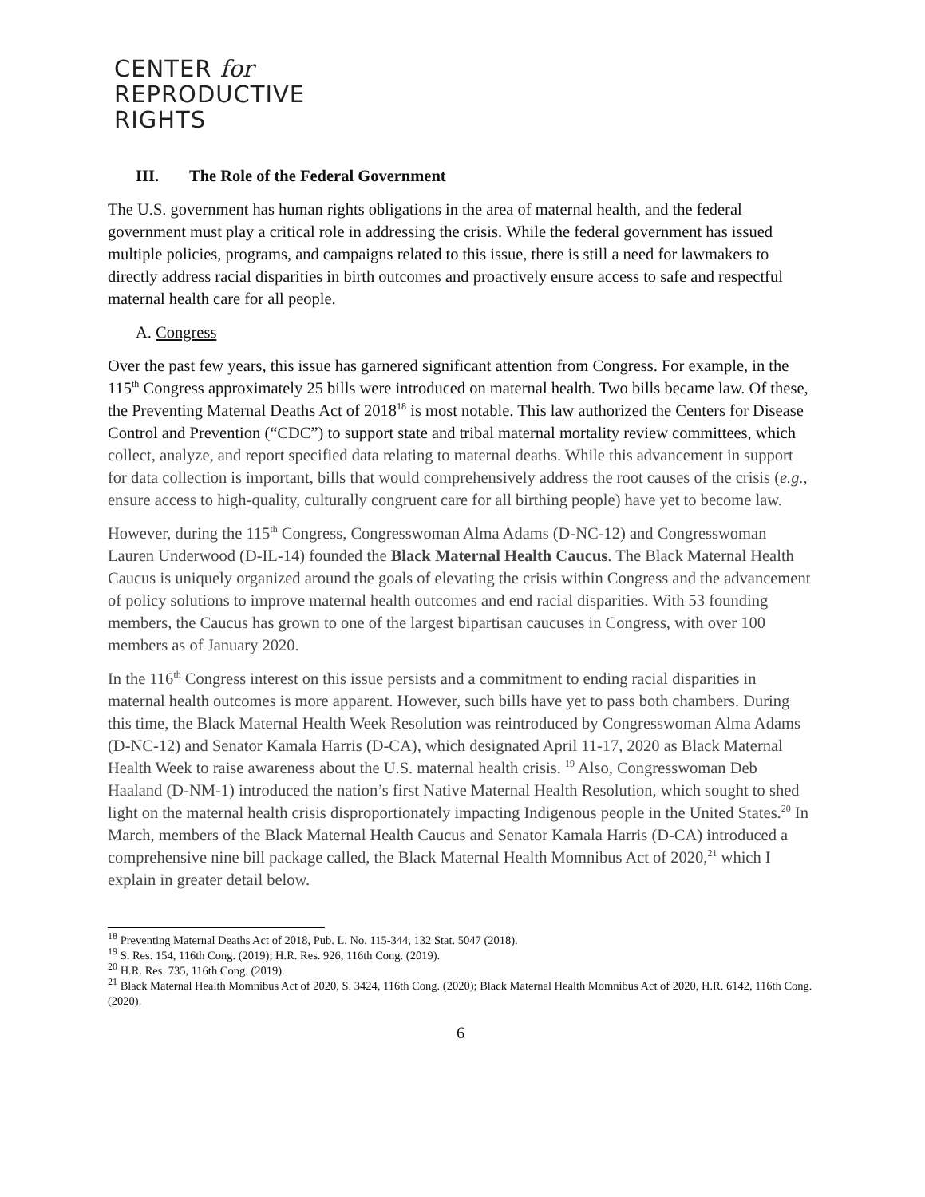CENTER for
REPRODUCTIVE
RIGHTS
III. The Role of the Federal Government
The U.S. government has human rights obligations in the area of maternal health, and the federal government must play a critical role in addressing the crisis. While the federal government has issued multiple policies, programs, and campaigns related to this issue, there is still a need for lawmakers to directly address racial disparities in birth outcomes and proactively ensure access to safe and respectful maternal health care for all people.
A. Congress
Over the past few years, this issue has garnered significant attention from Congress. For example, in the 115<sup>th</sup> Congress approximately 25 bills were introduced on maternal health. Two bills became law. Of these, the Preventing Maternal Deaths Act of 2018<sup>18</sup> is most notable. This law authorized the Centers for Disease Control and Prevention (“CDC”) to support state and tribal maternal mortality review committees, which collect, analyze, and report specified data relating to maternal deaths. While this advancement in support for data collection is important, bills that would comprehensively address the root causes of the crisis (e.g., ensure access to high-quality, culturally congruent care for all birthing people) have yet to become law.
However, during the 115<sup>th</sup> Congress, Congresswoman Alma Adams (D-NC-12) and Congresswoman Lauren Underwood (D-IL-14) founded the Black Maternal Health Caucus. The Black Maternal Health Caucus is uniquely organized around the goals of elevating the crisis within Congress and the advancement of policy solutions to improve maternal health outcomes and end racial disparities. With 53 founding members, the Caucus has grown to one of the largest bipartisan caucuses in Congress, with over 100 members as of January 2020.
In the 116<sup>th</sup> Congress interest on this issue persists and a commitment to ending racial disparities in maternal health outcomes is more apparent. However, such bills have yet to pass both chambers. During this time, the Black Maternal Health Week Resolution was reintroduced by Congresswoman Alma Adams (D-NC-12) and Senator Kamala Harris (D-CA), which designated April 11-17, 2020 as Black Maternal Health Week to raise awareness about the U.S. maternal health crisis. <sup>19</sup> Also, Congresswoman Deb Haaland (D-NM-1) introduced the nation’s first Native Maternal Health Resolution, which sought to shed light on the maternal health crisis disproportionately impacting Indigenous people in the United States.<sup>20</sup> In March, members of the Black Maternal Health Caucus and Senator Kamala Harris (D-CA) introduced a comprehensive nine bill package called, the Black Maternal Health Momnibus Act of 2020,<sup>21</sup> which I explain in greater detail below.
<sup>18</sup> Preventing Maternal Deaths Act of 2018, Pub. L. No. 115-344, 132 Stat. 5047 (2018).
<sup>19</sup> S. Res. 154, 116th Cong. (2019); H.R. Res. 926, 116th Cong. (2019).
<sup>20</sup> H.R. Res. 735, 116th Cong. (2019).
<sup>21</sup> Black Maternal Health Momnibus Act of 2020, S. 3424, 116th Cong. (2020); Black Maternal Health Momnibus Act of 2020, H.R. 6142, 116th Cong. (2020).
6